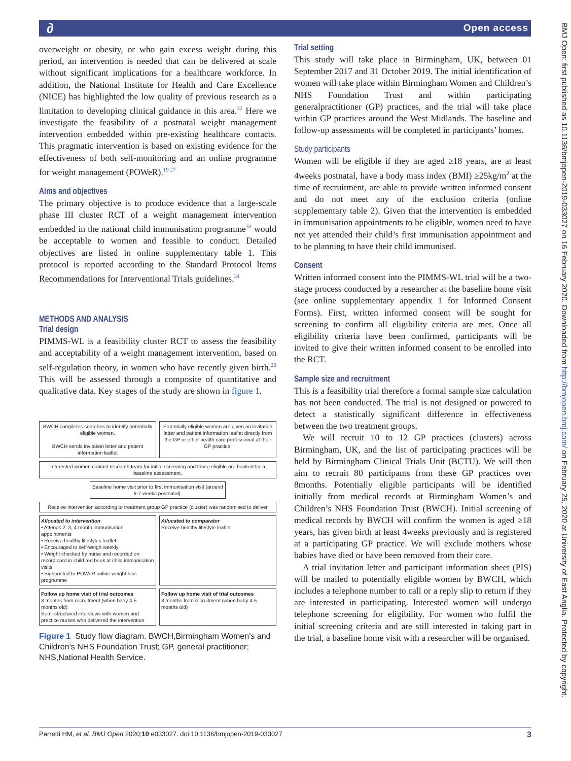∂ Open access
overweight or obesity, or who gain excess weight during this period, an intervention is needed that can be delivered at scale without significant implications for a healthcare workforce. In addition, the National Institute for Health and Care Excellence (NICE) has highlighted the low quality of previous research as a limitation to developing clinical guidance in this area.<sup>32</sup> Here we investigate the feasibility of a postnatal weight management intervention embedded within pre-existing healthcare contacts. This pragmatic intervention is based on existing evidence for the effectiveness of both self-monitoring and an online programme for weight management (POWeR).<sup>19 27</sup>
Aims and objectives
The primary objective is to produce evidence that a large-scale phase III cluster RCT of a weight management intervention embedded in the national child immunisation programme<sup>33</sup> would be acceptable to women and feasible to conduct. Detailed objectives are listed in online supplementary table 1. This protocol is reported according to the Standard Protocol Items Recommendations for Interventional Trials guidelines.<sup>34</sup>
METHODS AND ANALYSIS
Trial design
PIMMS-WL is a feasibility cluster RCT to assess the feasibility and acceptability of a weight management intervention, based on self-regulation theory, in women who have recently given birth.<sup>20</sup> This will be assessed through a composite of quantitative and qualitative data. Key stages of the study are shown in figure 1.
BWCH completes searches to identify potentially eligible women.
BWCH sends invitation letter and patient information leaflet
Potentially eligible women are given an invitation letter and patient information leaflet directly from the GP or other health care professional at their GP practice.
Interested women contact research team for initial screening and those eligible are booked for a baseline assessment.
Baseline home visit prior to first immunisation visit (around 6-7 weeks postnatal).
Receive intervention according to treatment group GP practice (cluster) was randomised to deliver
Allocated to intervention
• Attends 2, 3, 4 month immunisation appointments
• Receive healthy lifestyles leaflet
• Encouraged to self-weigh weekly
• Weight checked by nurse and recorded on record card in child red book at child immunisation visits
• Signposted to POWeR online weight loss programme
Allocated to comparator
Receive healthy lifestyle leaflet
Follow up home visit of trial outcomes
3 months from recruitment (when baby 4-5 months old)
Semi-structured interviews with women and practice nurses who delivered the intervention
Follow up home visit of trial outcomes
3 months from recruitment (when baby 4-5 months old)
Figure 1 Study flow diagram. BWCH,Birmingham Women’s and Children’s NHS Foundation Trust; GP, general practitioner; NHS,National Health Service.
Trial setting
This study will take place in Birmingham, UK, between 01 September 2017 and 31 October 2019. The initial identification of women will take place within Birmingham Women and Children’s NHS Foundation Trust and within participating generalpractitioner (GP) practices, and the trial will take place within GP practices around the West Midlands. The baseline and follow-up assessments will be completed in participants’ homes.
Study participants
Women will be eligible if they are aged ≥18 years, are at least 4weeks postnatal, have a body mass index (BMI) ≥25kg/m<sup>2</sup> at the time of recruitment, are able to provide written informed consent and do not meet any of the exclusion criteria (online supplementary table 2). Given that the intervention is embedded in immunisation appointments to be eligible, women need to have not yet attended their child’s first immunisation appointment and to be planning to have their child immunised.
Consent
Written informed consent into the PIMMS-WL trial will be a two-stage process conducted by a researcher at the baseline home visit (see online supplementary appendix 1 for Informed Consent Forms). First, written informed consent will be sought for screening to confirm all eligibility criteria are met. Once all eligibility criteria have been confirmed, participants will be invited to give their written informed consent to be enrolled into the RCT.
Sample size and recruitment
This is a feasibility trial therefore a formal sample size calculation has not been conducted. The trial is not designed or powered to detect a statistically significant difference in effectiveness between the two treatment groups.
We will recruit 10 to 12 GP practices (clusters) across Birmingham, UK, and the list of participating practices will be held by Birmingham Clinical Trials Unit (BCTU). We will then aim to recruit 80 participants from these GP practices over 8months. Potentially eligible participants will be identified initially from medical records at Birmingham Women’s and Children’s NHS Foundation Trust (BWCH). Initial screening of medical records by BWCH will confirm the women is aged ≥18 years, has given birth at least 4weeks previously and is registered at a participating GP practice. We will exclude mothers whose babies have died or have been removed from their care.
A trial invitation letter and participant information sheet (PIS) will be mailed to potentially eligible women by BWCH, which includes a telephone number to call or a reply slip to return if they are interested in participating. Interested women will undergo telephone screening for eligibility. For women who fulfil the initial screening criteria and are still interested in taking part in the trial, a baseline home visit with a researcher will be organised.
Parretti HM, et al. BMJ Open 2020;10:e033027. doi:10.1136/bmjopen-2019-033027 3
BMJ Open: first published as 10.1136/bmjopen-2019-033027 on 16 February 2020. Downloaded from http://bmjopen.bmj.com/ on February 25, 2020 at University of East Anglia. Protected by copyright.